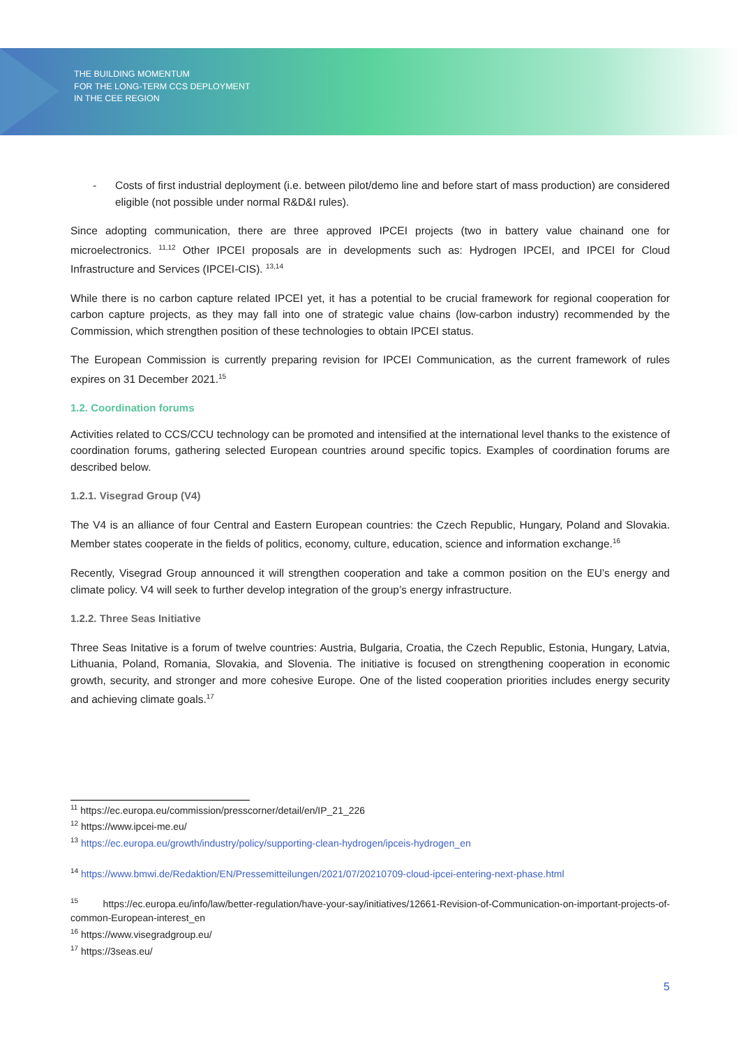THE BUILDING MOMENTUM
FOR THE LONG-TERM CCS DEPLOYMENT
IN THE CEE REGION
- Costs of first industrial deployment (i.e. between pilot/demo line and before start of mass production) are considered eligible (not possible under normal R&D&I rules).
Since adopting communication, there are three approved IPCEI projects (two in battery value chainand one for microelectronics. <sup>11,12</sup> Other IPCEI proposals are in developments such as: Hydrogen IPCEI, and IPCEI for Cloud Infrastructure and Services (IPCEI-CIS). <sup>13,14</sup>
While there is no carbon capture related IPCEI yet, it has a potential to be crucial framework for regional cooperation for carbon capture projects, as they may fall into one of strategic value chains (low-carbon industry) recommended by the Commission, which strengthen position of these technologies to obtain IPCEI status.
The European Commission is currently preparing revision for IPCEI Communication, as the current framework of rules expires on 31 December 2021.<sup>15</sup>
1.2. Coordination forums
Activities related to CCS/CCU technology can be promoted and intensified at the international level thanks to the existence of coordination forums, gathering selected European countries around specific topics. Examples of coordination forums are described below.
1.2.1. Visegrad Group (V4)
The V4 is an alliance of four Central and Eastern European countries: the Czech Republic, Hungary, Poland and Slovakia. Member states cooperate in the fields of politics, economy, culture, education, science and information exchange.<sup>16</sup>
Recently, Visegrad Group announced it will strengthen cooperation and take a common position on the EU’s energy and climate policy. V4 will seek to further develop integration of the group’s energy infrastructure.
1.2.2. Three Seas Initiative
Three Seas Initative is a forum of twelve countries: Austria, Bulgaria, Croatia, the Czech Republic, Estonia, Hungary, Latvia, Lithuania, Poland, Romania, Slovakia, and Slovenia. The initiative is focused on strengthening cooperation in economic growth, security, and stronger and more cohesive Europe. One of the listed cooperation priorities includes energy security and achieving climate goals.<sup>17</sup>
<sup>11</sup> https://ec.europa.eu/commission/presscorner/detail/en/IP_21_226
<sup>12</sup> https://www.ipcei-me.eu/
<sup>13</sup> https://ec.europa.eu/growth/industry/policy/supporting-clean-hydrogen/ipceis-hydrogen_en
<sup>14</sup> https://www.bmwi.de/Redaktion/EN/Pressemitteilungen/2021/07/20210709-cloud-ipcei-entering-next-phase.html
<sup>15</sup> https://ec.europa.eu/info/law/better-regulation/have-your-say/initiatives/12661-Revision-of-Communication-on-important-projects-of-common-European-interest_en
<sup>16</sup> https://www.visegradgroup.eu/
<sup>17</sup> https://3seas.eu/
5